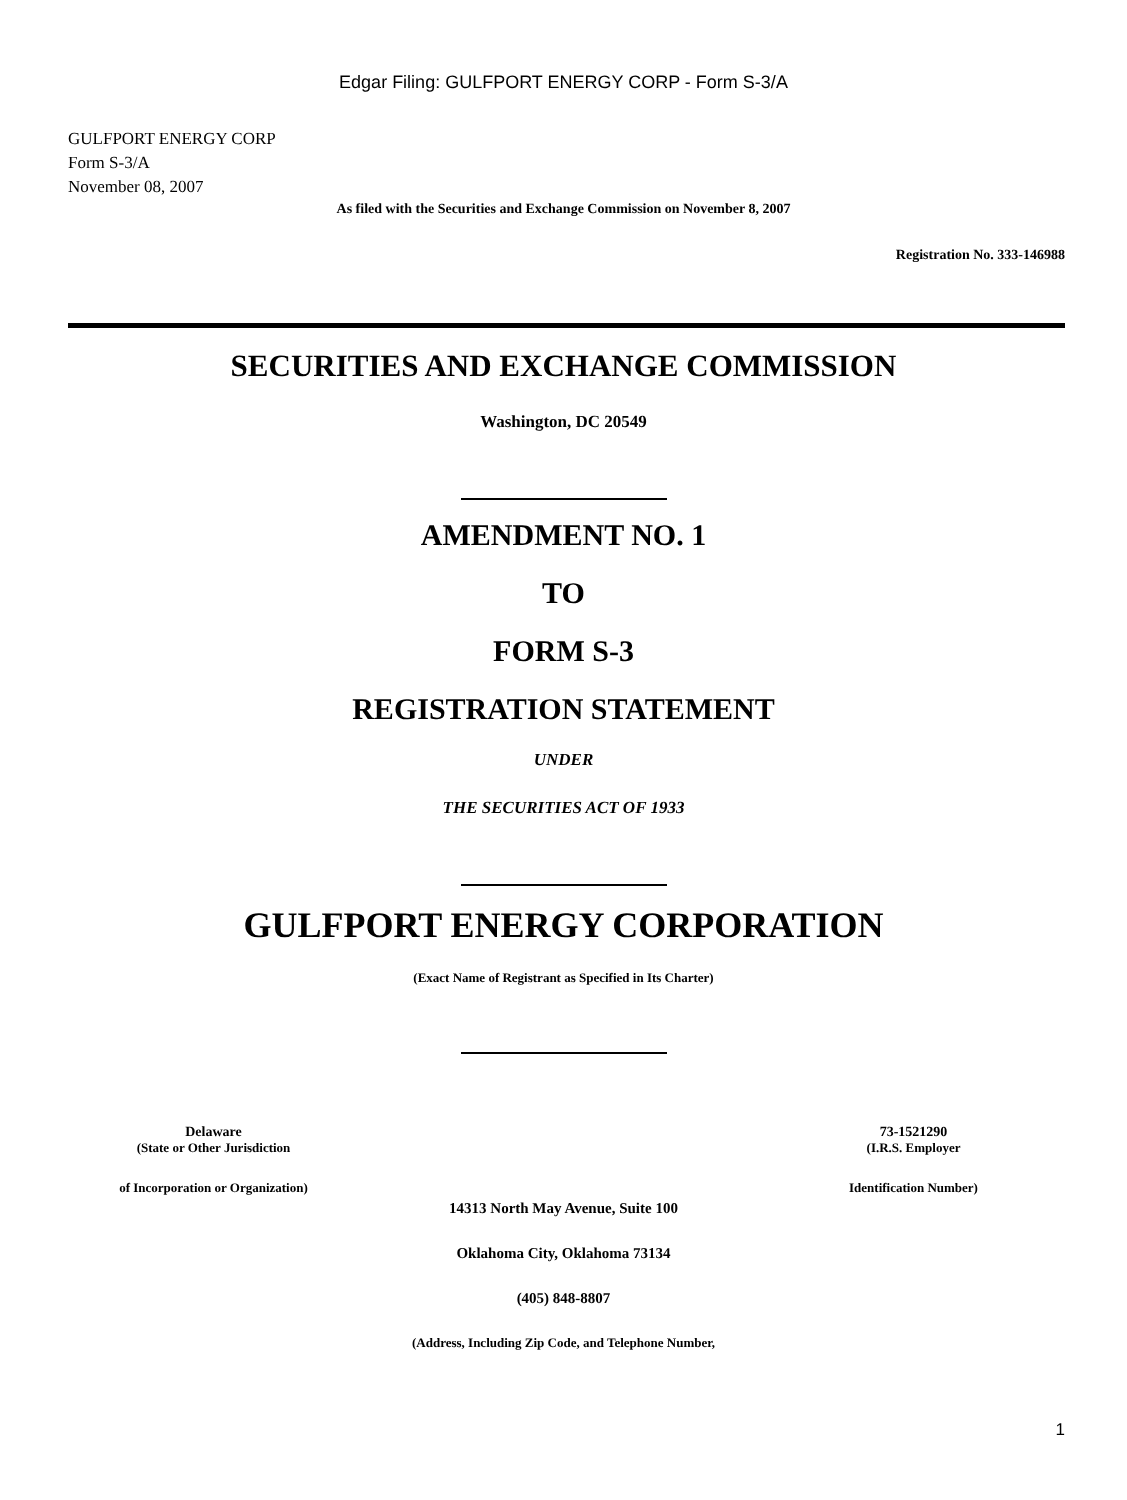Edgar Filing: GULFPORT ENERGY CORP - Form S-3/A
GULFPORT ENERGY CORP
Form S-3/A
November 08, 2007
As filed with the Securities and Exchange Commission on November 8, 2007
Registration No. 333-146988
SECURITIES AND EXCHANGE COMMISSION
Washington, DC 20549
AMENDMENT NO. 1
TO
FORM S-3
REGISTRATION STATEMENT
UNDER
THE SECURITIES ACT OF 1933
GULFPORT ENERGY CORPORATION
(Exact Name of Registrant as Specified in Its Charter)
| Delaware (State or Other Jurisdiction | | 73-1521290 (I.R.S. Employer |
| of Incorporation or Organization) | | Identification Number) |
14313 North May Avenue, Suite 100
Oklahoma City, Oklahoma 73134
(405) 848-8807
(Address, Including Zip Code, and Telephone Number,
1